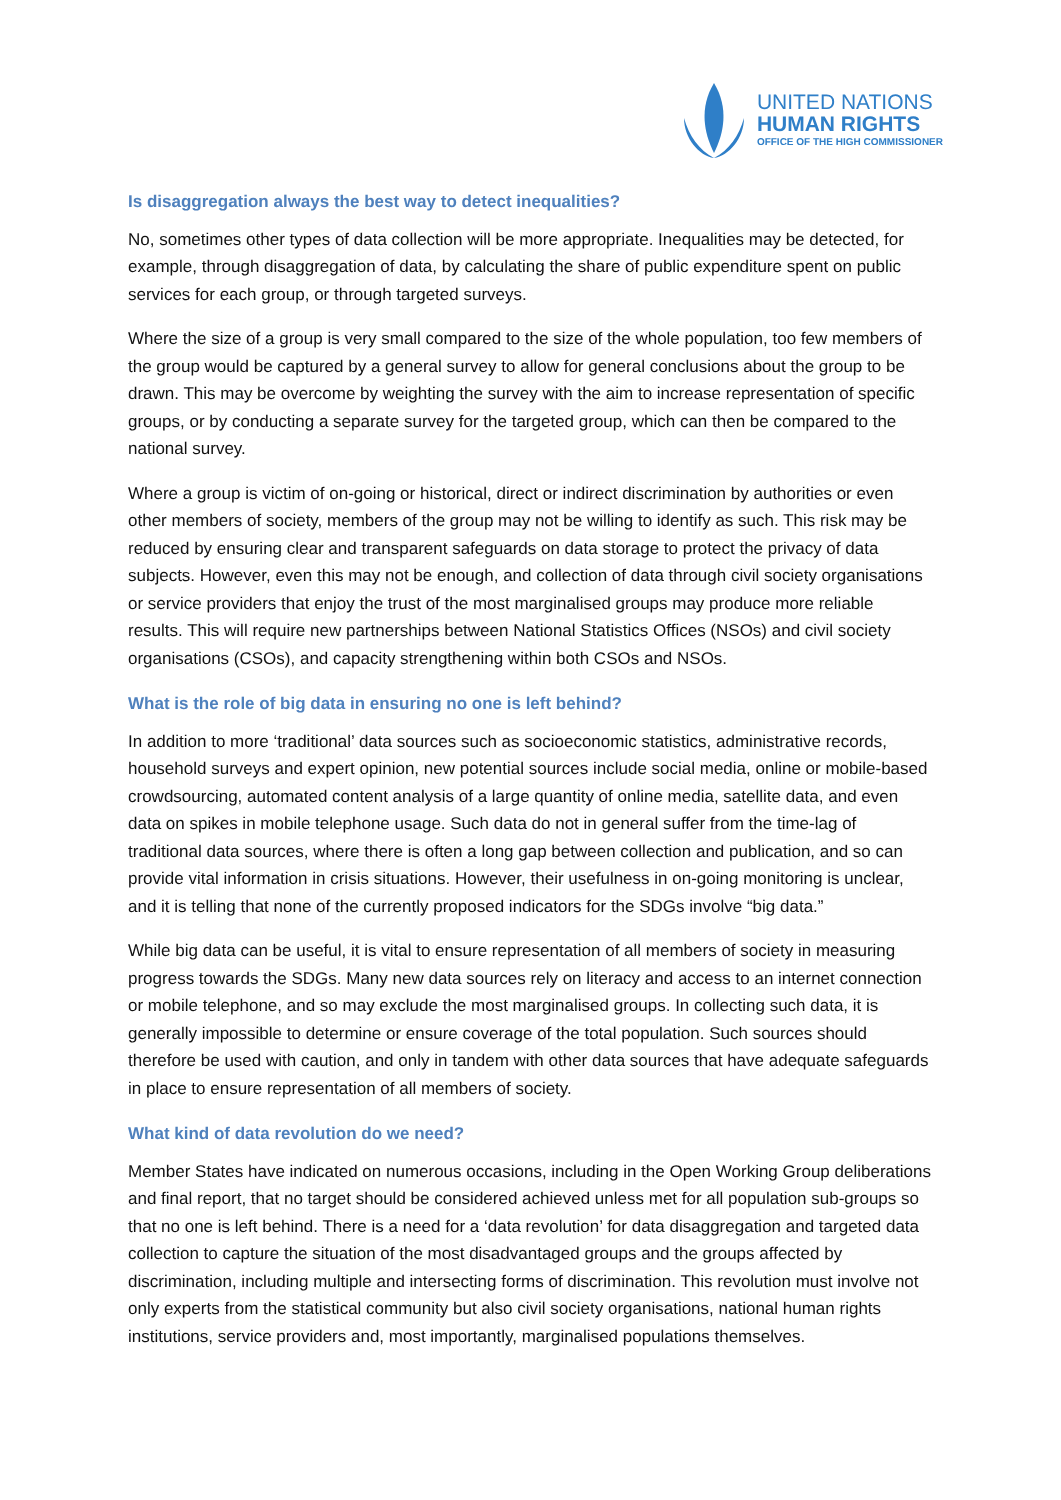UNITED NATIONS
HUMAN RIGHTS
OFFICE OF THE HIGH COMMISSIONER
Is disaggregation always the best way to detect inequalities?
No, sometimes other types of data collection will be more appropriate. Inequalities may be detected, for example, through disaggregation of data, by calculating the share of public expenditure spent on public services for each group, or through targeted surveys.
Where the size of a group is very small compared to the size of the whole population, too few members of the group would be captured by a general survey to allow for general conclusions about the group to be drawn. This may be overcome by weighting the survey with the aim to increase representation of specific groups, or by conducting a separate survey for the targeted group, which can then be compared to the national survey.
Where a group is victim of on-going or historical, direct or indirect discrimination by authorities or even other members of society, members of the group may not be willing to identify as such. This risk may be reduced by ensuring clear and transparent safeguards on data storage to protect the privacy of data subjects. However, even this may not be enough, and collection of data through civil society organisations or service providers that enjoy the trust of the most marginalised groups may produce more reliable results. This will require new partnerships between National Statistics Offices (NSOs) and civil society organisations (CSOs), and capacity strengthening within both CSOs and NSOs.
What is the role of big data in ensuring no one is left behind?
In addition to more ‘traditional’ data sources such as socioeconomic statistics, administrative records, household surveys and expert opinion, new potential sources include social media, online or mobile-based crowdsourcing, automated content analysis of a large quantity of online media, satellite data, and even data on spikes in mobile telephone usage. Such data do not in general suffer from the time-lag of traditional data sources, where there is often a long gap between collection and publication, and so can provide vital information in crisis situations. However, their usefulness in on-going monitoring is unclear, and it is telling that none of the currently proposed indicators for the SDGs involve “big data.”
While big data can be useful, it is vital to ensure representation of all members of society in measuring progress towards the SDGs. Many new data sources rely on literacy and access to an internet connection or mobile telephone, and so may exclude the most marginalised groups. In collecting such data, it is generally impossible to determine or ensure coverage of the total population. Such sources should therefore be used with caution, and only in tandem with other data sources that have adequate safeguards in place to ensure representation of all members of society.
What kind of data revolution do we need?
Member States have indicated on numerous occasions, including in the Open Working Group deliberations and final report, that no target should be considered achieved unless met for all population sub-groups so that no one is left behind. There is a need for a ‘data revolution’ for data disaggregation and targeted data collection to capture the situation of the most disadvantaged groups and the groups affected by discrimination, including multiple and intersecting forms of discrimination. This revolution must involve not only experts from the statistical community but also civil society organisations, national human rights institutions, service providers and, most importantly, marginalised populations themselves.